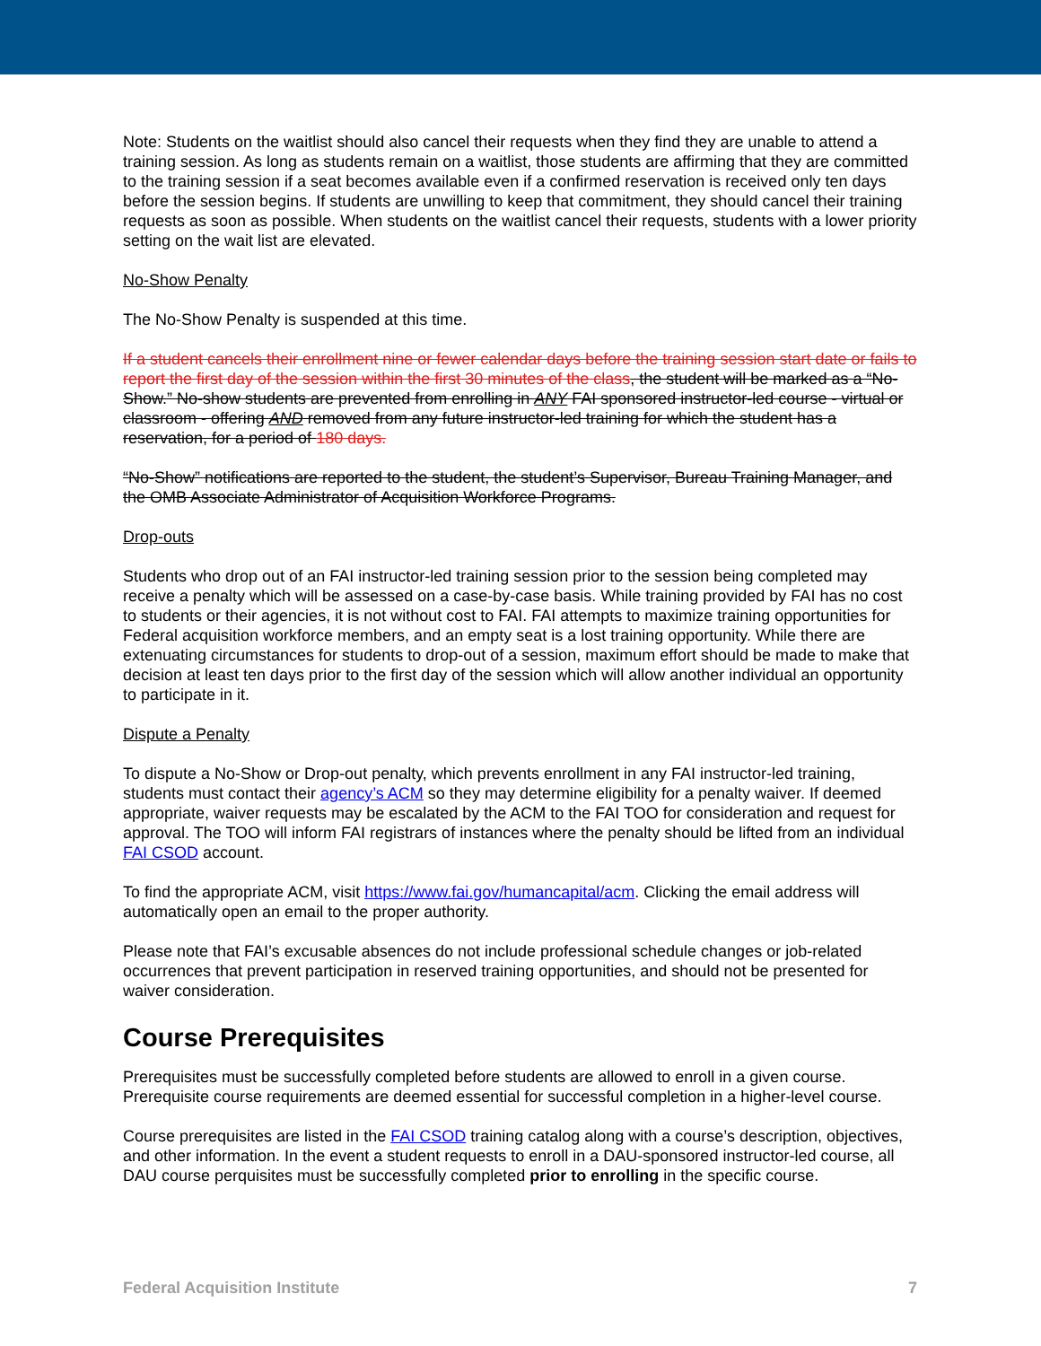Note: Students on the waitlist should also cancel their requests when they find they are unable to attend a training session. As long as students remain on a waitlist, those students are affirming that they are committed to the training session if a seat becomes available even if a confirmed reservation is received only ten days before the session begins. If students are unwilling to keep that commitment, they should cancel their training requests as soon as possible. When students on the waitlist cancel their requests, students with a lower priority setting on the wait list are elevated.
No-Show Penalty
The No-Show Penalty is suspended at this time.
If a student cancels their enrollment nine or fewer calendar days before the training session start date or fails to report the first day of the session within the first 30 minutes of the class, the student will be marked as a “No-Show.” No-show students are prevented from enrolling in ANY FAI sponsored instructor-led course - virtual or classroom - offering AND removed from any future instructor-led training for which the student has a reservation, for a period of 180 days.
“No-Show” notifications are reported to the student, the student’s Supervisor, Bureau Training Manager, and the OMB Associate Administrator of Acquisition Workforce Programs.
Drop-outs
Students who drop out of an FAI instructor-led training session prior to the session being completed may receive a penalty which will be assessed on a case-by-case basis. While training provided by FAI has no cost to students or their agencies, it is not without cost to FAI. FAI attempts to maximize training opportunities for Federal acquisition workforce members, and an empty seat is a lost training opportunity. While there are extenuating circumstances for students to drop-out of a session, maximum effort should be made to make that decision at least ten days prior to the first day of the session which will allow another individual an opportunity to participate in it.
Dispute a Penalty
To dispute a No-Show or Drop-out penalty, which prevents enrollment in any FAI instructor-led training, students must contact their agency’s ACM so they may determine eligibility for a penalty waiver. If deemed appropriate, waiver requests may be escalated by the ACM to the FAI TOO for consideration and request for approval. The TOO will inform FAI registrars of instances where the penalty should be lifted from an individual FAI CSOD account.
To find the appropriate ACM, visit https://www.fai.gov/humancapital/acm. Clicking the email address will automatically open an email to the proper authority.
Please note that FAI’s excusable absences do not include professional schedule changes or job-related occurrences that prevent participation in reserved training opportunities, and should not be presented for waiver consideration.
Course Prerequisites
Prerequisites must be successfully completed before students are allowed to enroll in a given course. Prerequisite course requirements are deemed essential for successful completion in a higher-level course.
Course prerequisites are listed in the FAI CSOD training catalog along with a course’s description, objectives, and other information. In the event a student requests to enroll in a DAU-sponsored instructor-led course, all DAU course perquisites must be successfully completed prior to enrolling in the specific course.
Federal Acquisition Institute 7